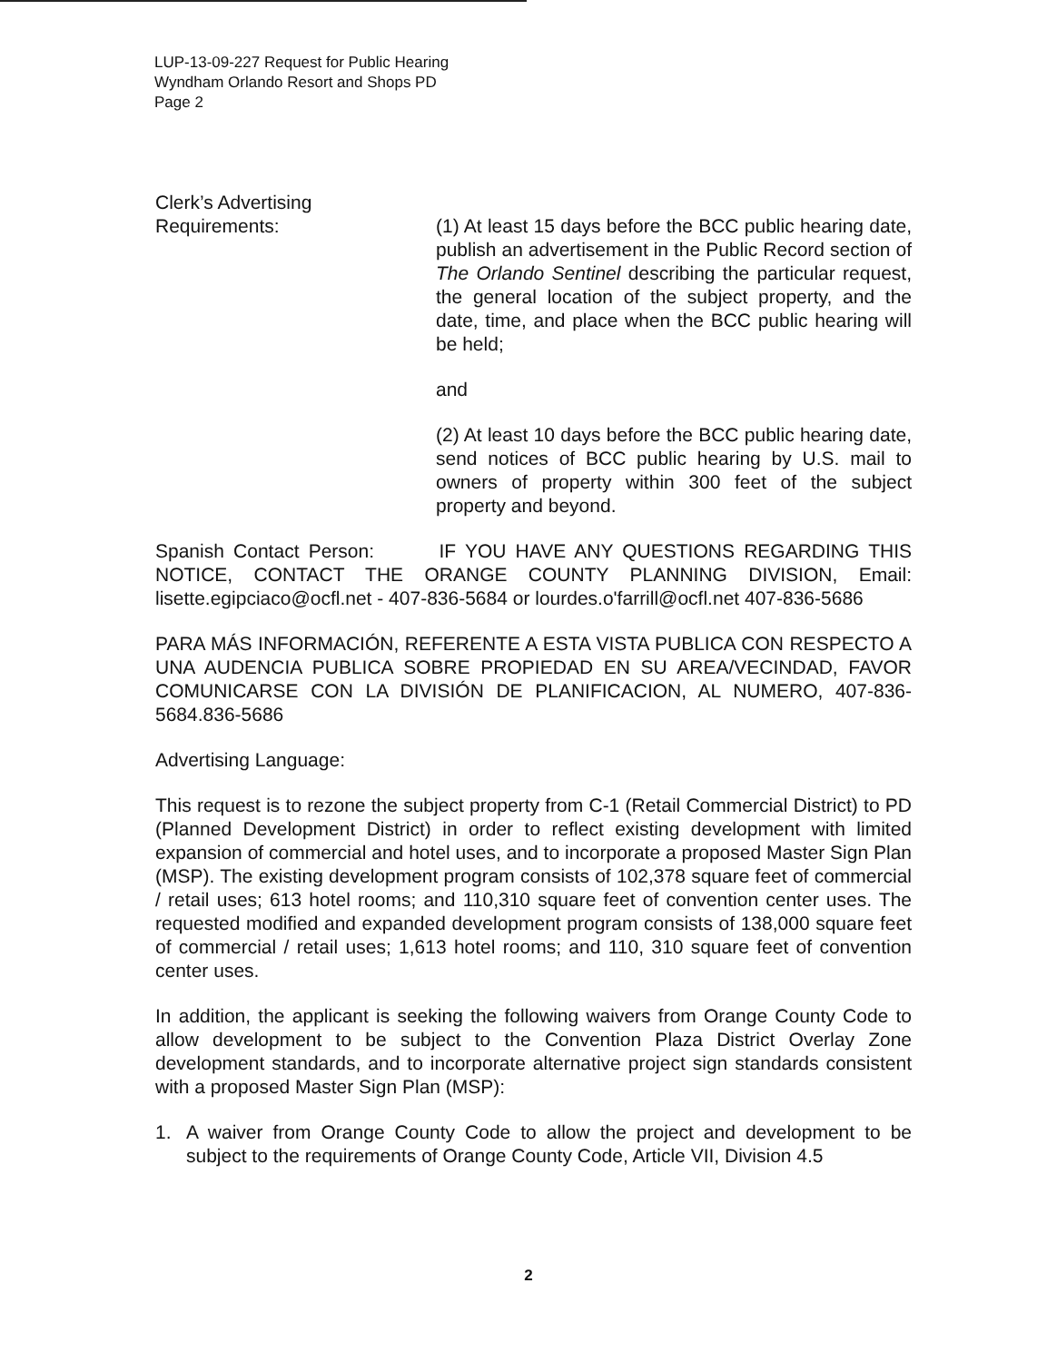LUP-13-09-227 Request for Public Hearing
Wyndham Orlando Resort and Shops PD
Page 2
Clerk’s Advertising
Requirements: (1) At least 15 days before the BCC public hearing date, publish an advertisement in the Public Record section of The Orlando Sentinel describing the particular request, the general location of the subject property, and the date, time, and place when the BCC public hearing will be held;
and
(2) At least 10 days before the BCC public hearing date, send notices of BCC public hearing by U.S. mail to owners of property within 300 feet of the subject property and beyond.
Spanish Contact Person: IF YOU HAVE ANY QUESTIONS REGARDING THIS NOTICE, CONTACT THE ORANGE COUNTY PLANNING DIVISION, Email: lisette.egipciaco@ocfl.net - 407-836-5684 or lourdes.o'farrill@ocfl.net 407-836-5686
PARA MÁS INFORMACIÓN, REFERENTE A ESTA VISTA PUBLICA CON RESPECTO A UNA AUDENCIA PUBLICA SOBRE PROPIEDAD EN SU AREA/VECINDAD, FAVOR COMUNICARSE CON LA DIVISIÓN DE PLANIFICACION, AL NUMERO, 407-836-5684.836-5686
Advertising Language:
This request is to rezone the subject property from C-1 (Retail Commercial District) to PD (Planned Development District) in order to reflect existing development with limited expansion of commercial and hotel uses, and to incorporate a proposed Master Sign Plan (MSP). The existing development program consists of 102,378 square feet of commercial / retail uses; 613 hotel rooms; and 110,310 square feet of convention center uses. The requested modified and expanded development program consists of 138,000 square feet of commercial / retail uses; 1,613 hotel rooms; and 110, 310 square feet of convention center uses.
In addition, the applicant is seeking the following waivers from Orange County Code to allow development to be subject to the Convention Plaza District Overlay Zone development standards, and to incorporate alternative project sign standards consistent with a proposed Master Sign Plan (MSP):
1. A waiver from Orange County Code to allow the project and development to be subject to the requirements of Orange County Code, Article VII, Division 4.5
2